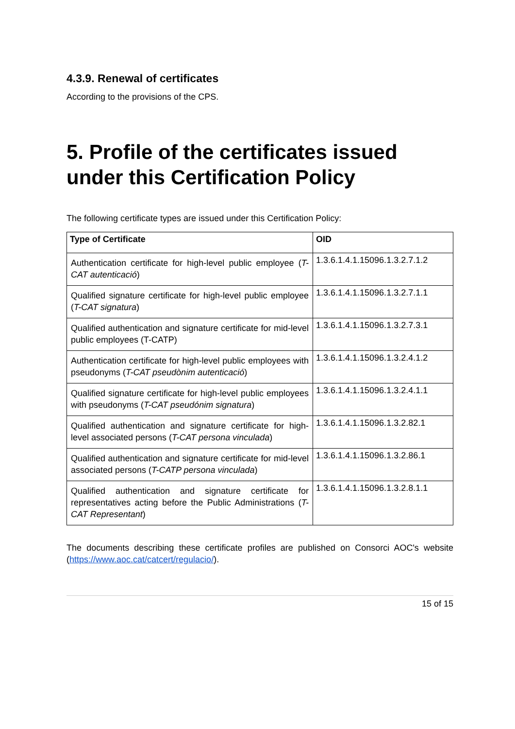4.3.9. Renewal of certificates
According to the provisions of the CPS.
5. Profile of the certificates issued under this Certification Policy
The following certificate types are issued under this Certification Policy:
| Type of Certificate | OID |
| --- | --- |
| Authentication certificate for high-level public employee ( T-CAT autenticació ) | 1.3.6.1.4.1.15096.1.3.2.7.1.2 |
| Qualified signature certificate for high-level public employee ( T-CAT signatura ) | 1.3.6.1.4.1.15096.1.3.2.7.1.1 |
| Qualified authentication and signature certificate for mid-level public employees (T-CATP) | 1.3.6.1.4.1.15096.1.3.2.7.3.1 |
| Authentication certificate for high-level public employees with pseudonyms ( T-CAT pseudònim autenticació ) | 1.3.6.1.4.1.15096.1.3.2.4.1.2 |
| Qualified signature certificate for high-level public employees with pseudonyms ( T-CAT pseudónim signatura ) | 1.3.6.1.4.1.15096.1.3.2.4.1.1 |
| Qualified authentication and signature certificate for high-level associated persons ( T-CAT persona vinculada ) | 1.3.6.1.4.1.15096.1.3.2.82.1 |
| Qualified authentication and signature certificate for mid-level associated persons ( T-CATP persona vinculada ) | 1.3.6.1.4.1.15096.1.3.2.86.1 |
| Qualified authentication and signature certificate for representatives acting before the Public Administrations ( T-CAT Representant ) | 1.3.6.1.4.1.15096.1.3.2.8.1.1 |
The documents describing these certificate profiles are published on Consorci AOC's website (https://www.aoc.cat/catcert/regulacio/).
15 of 15